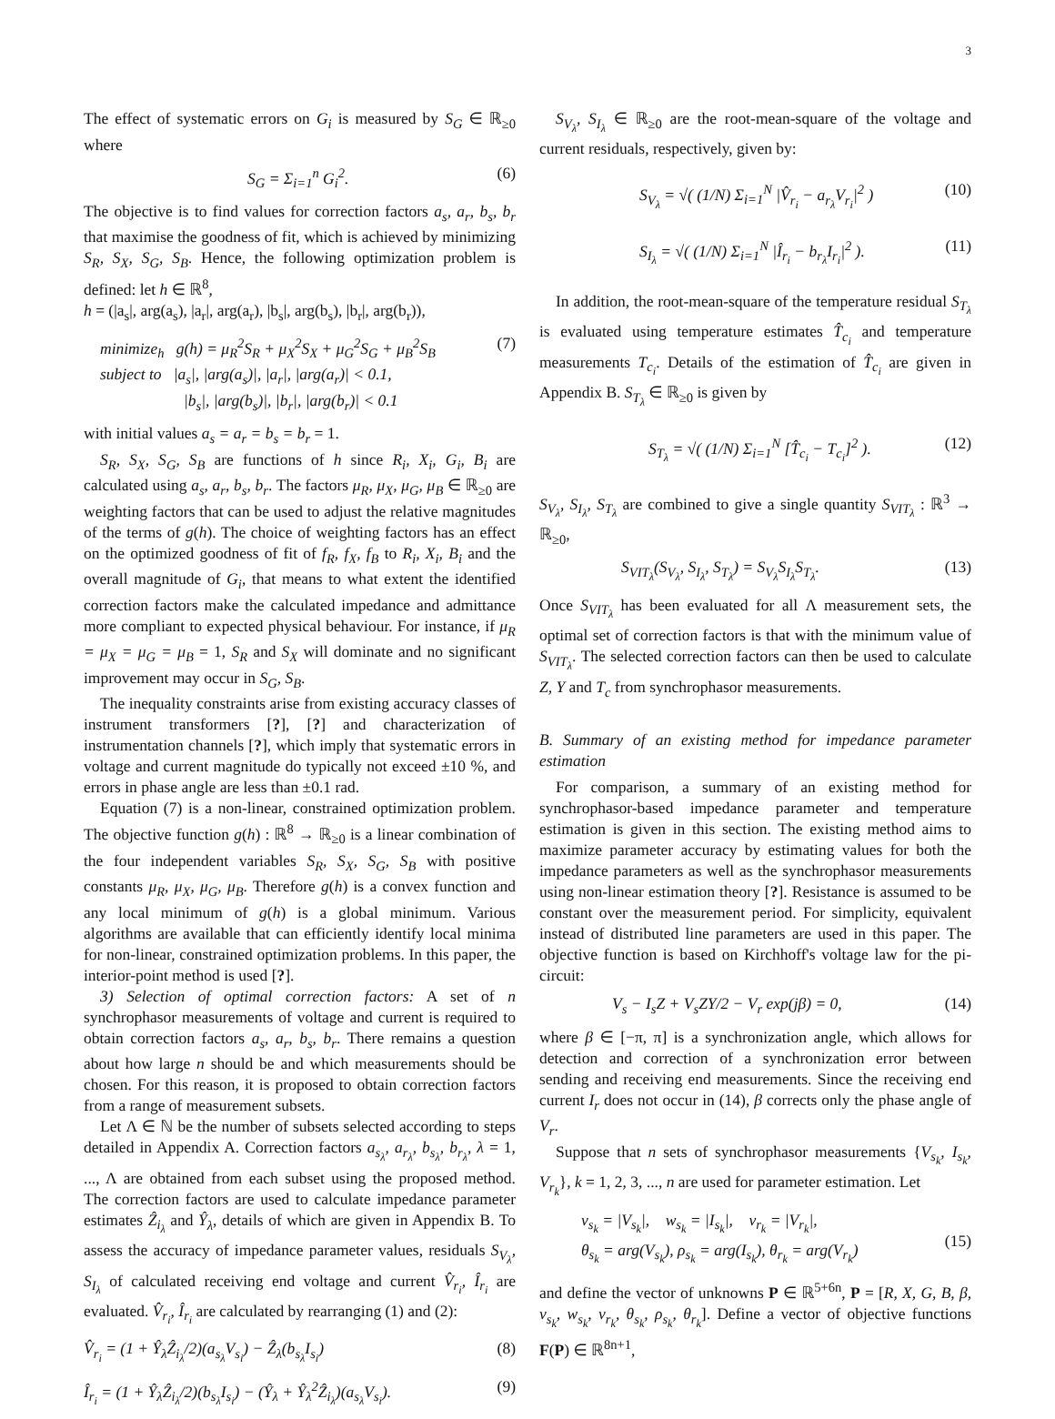3
The effect of systematic errors on G<sub>i</sub> is measured by S<sub>G</sub> ∈ ℝ<sub>≥0</sub> where
S<sub>G</sub> = Σ<sub>i=1</sub><sup>n</sup> G<sub>i</sub><sup>2</sup>. (6)
The objective is to find values for correction factors a<sub>s</sub>, a<sub>r</sub>, b<sub>s</sub>, b<sub>r</sub> that maximise the goodness of fit, which is achieved by minimizing S<sub>R</sub>, S<sub>X</sub>, S<sub>G</sub>, S<sub>B</sub>. Hence, the following optimization problem is defined: let h ∈ ℝ<sup>8</sup>,
h = (|a<sub>s</sub>|, arg(a<sub>s</sub>), |a<sub>r</sub>|, arg(a<sub>r</sub>), |b<sub>s</sub>|, arg(b<sub>s</sub>), |b<sub>r</sub>|, arg(b<sub>r</sub>)),
minimize<sub>h</sub> g(h) = μ<sub>R</sub><sup>2</sup>S<sub>R</sub> + μ<sub>X</sub><sup>2</sup>S<sub>X</sub> + μ<sub>G</sub><sup>2</sup>S<sub>G</sub> + μ<sub>B</sub><sup>2</sup>S<sub>B</sub>
subject to |a<sub>s</sub>|, |arg(a<sub>s</sub>)|, |a<sub>r</sub>|, |arg(a<sub>r</sub>)| < 0.1,
|b<sub>s</sub>|, |arg(b<sub>s</sub>)|, |b<sub>r</sub>|, |arg(b<sub>r</sub>)| < 0.1 (7)
with initial values a<sub>s</sub> = a<sub>r</sub> = b<sub>s</sub> = b<sub>r</sub> = 1.
S<sub>R</sub>, S<sub>X</sub>, S<sub>G</sub>, S<sub>B</sub> are functions of h since R<sub>i</sub>, X<sub>i</sub>, G<sub>i</sub>, B<sub>i</sub> are calculated using a<sub>s</sub>, a<sub>r</sub>, b<sub>s</sub>, b<sub>r</sub>. The factors μ<sub>R</sub>, μ<sub>X</sub>, μ<sub>G</sub>, μ<sub>B</sub> ∈ ℝ<sub>≥0</sub> are weighting factors that can be used to adjust the relative magnitudes of the terms of g(h). The choice of weighting factors has an effect on the optimized goodness of fit of f<sub>R</sub>, f<sub>X</sub>, f<sub>B</sub> to R<sub>i</sub>, X<sub>i</sub>, B<sub>i</sub> and the overall magnitude of G<sub>i</sub>, that means to what extent the identified correction factors make the calculated impedance and admittance more compliant to expected physical behaviour. For instance, if μ<sub>R</sub> = μ<sub>X</sub> = μ<sub>G</sub> = μ<sub>B</sub> = 1, S<sub>R</sub> and S<sub>X</sub> will dominate and no significant improvement may occur in S<sub>G</sub>, S<sub>B</sub>.
The inequality constraints arise from existing accuracy classes of instrument transformers [?], [?] and characterization of instrumentation channels [?], which imply that systematic errors in voltage and current magnitude do typically not exceed ±10 %, and errors in phase angle are less than ±0.1 rad.
Equation (7) is a non-linear, constrained optimization problem. The objective function g(h) : ℝ<sup>8</sup> → ℝ<sub>≥0</sub> is a linear combination of the four independent variables S<sub>R</sub>, S<sub>X</sub>, S<sub>G</sub>, S<sub>B</sub> with positive constants μ<sub>R</sub>, μ<sub>X</sub>, μ<sub>G</sub>, μ<sub>B</sub>. Therefore g(h) is a convex function and any local minimum of g(h) is a global minimum. Various algorithms are available that can efficiently identify local minima for non-linear, constrained optimization problems. In this paper, the interior-point method is used [?].
3) Selection of optimal correction factors: A set of n synchrophasor measurements of voltage and current is required to obtain correction factors a<sub>s</sub>, a<sub>r</sub>, b<sub>s</sub>, b<sub>r</sub>. There remains a question about how large n should be and which measurements should be chosen. For this reason, it is proposed to obtain correction factors from a range of measurement subsets.
Let Λ ∈ ℕ be the number of subsets selected according to steps detailed in Appendix A. Correction factors a<sub>s<sub>λ</sub></sub>, a<sub>r<sub>λ</sub></sub>, b<sub>s<sub>λ</sub></sub>, b<sub>r<sub>λ</sub></sub>, λ = 1, ..., Λ are obtained from each subset using the proposed method. The correction factors are used to calculate impedance parameter estimates Ẑ<sub>i<sub>λ</sub></sub> and Ŷ<sub>λ</sub>, details of which are given in Appendix B. To assess the accuracy of impedance parameter values, residuals S<sub>V<sub>λ</sub></sub>, S<sub>I<sub>λ</sub></sub> of calculated receiving end voltage and current V̂<sub>r<sub>i</sub></sub>, Î<sub>r<sub>i</sub></sub> are evaluated. V̂<sub>r<sub>i</sub></sub>, Î<sub>r<sub>i</sub></sub> are calculated by rearranging (1) and (2):
V̂<sub>r<sub>i</sub></sub> = (1 + Ŷ<sub>λ</sub>Ẑ<sub>i<sub>λ</sub></sub>/2)(a<sub>s<sub>λ</sub></sub>V<sub>s<sub>i</sub></sub>) − Ẑ<sub>λ</sub>(b<sub>s<sub>λ</sub></sub>I<sub>s<sub>i</sub></sub>) (8)
Î<sub>r<sub>i</sub></sub> = (1 + Ŷ<sub>λ</sub>Ẑ<sub>i<sub>λ</sub></sub>/2)(b<sub>s<sub>λ</sub></sub>I<sub>s<sub>i</sub></sub>) − (Ŷ<sub>λ</sub> + Ŷ<sub>λ</sub><sup>2</sup>Ẑ<sub>i<sub>λ</sub></sub>)(a<sub>s<sub>λ</sub></sub>V<sub>s<sub>i</sub></sub>). (9)
S<sub>V<sub>λ</sub></sub>, S<sub>I<sub>λ</sub></sub> ∈ ℝ<sub>≥0</sub> are the root-mean-square of the voltage and current residuals, respectively, given by:
S<sub>V<sub>λ</sub></sub> = √( (1/N) Σ<sub>i=1</sub><sup>N</sup> |V̂<sub>r<sub>i</sub></sub> − a<sub>r<sub>λ</sub></sub>V<sub>r<sub>i</sub></sub>|<sup>2</sup> ) (10)
S<sub>I<sub>λ</sub></sub> = √( (1/N) Σ<sub>i=1</sub><sup>N</sup> |Î<sub>r<sub>i</sub></sub> − b<sub>r<sub>λ</sub></sub>I<sub>r<sub>i</sub></sub>|<sup>2</sup> ). (11)
In addition, the root-mean-square of the temperature residual S<sub>T<sub>λ</sub></sub> is evaluated using temperature estimates T̂<sub>c<sub>i</sub></sub> and temperature measurements T<sub>c<sub>i</sub></sub>. Details of the estimation of T̂<sub>c<sub>i</sub></sub> are given in Appendix B. S<sub>T<sub>λ</sub></sub> ∈ ℝ<sub>≥0</sub> is given by
S<sub>T<sub>λ</sub></sub> = √( (1/N) Σ<sub>i=1</sub><sup>N</sup> [T̂<sub>c<sub>i</sub></sub> − T<sub>c<sub>i</sub></sub>]<sup>2</sup> ). (12)
S<sub>V<sub>λ</sub></sub>, S<sub>I<sub>λ</sub></sub>, S<sub>T<sub>λ</sub></sub> are combined to give a single quantity S<sub>VIT<sub>λ</sub></sub> : ℝ<sup>3</sup> → ℝ<sub>≥0</sub>,
S<sub>VIT<sub>λ</sub></sub>(S<sub>V<sub>λ</sub></sub>, S<sub>I<sub>λ</sub></sub>, S<sub>T<sub>λ</sub></sub>) = S<sub>V<sub>λ</sub></sub>S<sub>I<sub>λ</sub></sub>S<sub>T<sub>λ</sub></sub>. (13)
Once S<sub>VIT<sub>λ</sub></sub> has been evaluated for all Λ measurement sets, the optimal set of correction factors is that with the minimum value of S<sub>VIT<sub>λ</sub></sub>. The selected correction factors can then be used to calculate Z, Y and T<sub>c</sub> from synchrophasor measurements.
B. Summary of an existing method for impedance parameter estimation
For comparison, a summary of an existing method for synchrophasor-based impedance parameter and temperature estimation is given in this section. The existing method aims to maximize parameter accuracy by estimating values for both the impedance parameters as well as the synchrophasor measurements using non-linear estimation theory [?]. Resistance is assumed to be constant over the measurement period. For simplicity, equivalent instead of distributed line parameters are used in this paper. The objective function is based on Kirchhoff's voltage law for the pi-circuit:
V<sub>s</sub> − I<sub>s</sub>Z + V<sub>s</sub>ZY/2 − V<sub>r</sub> exp(jβ) = 0, (14)
where β ∈ [−π, π] is a synchronization angle, which allows for detection and correction of a synchronization error between sending and receiving end measurements. Since the receiving end current I<sub>r</sub> does not occur in (14), β corrects only the phase angle of V<sub>r</sub>.
Suppose that n sets of synchrophasor measurements {V<sub>s<sub>k</sub></sub>, I<sub>s<sub>k</sub></sub>, V<sub>r<sub>k</sub></sub>}, k = 1, 2, 3, ..., n are used for parameter estimation. Let
v<sub>s<sub>k</sub></sub> = |V<sub>s<sub>k</sub></sub>|, w<sub>s<sub>k</sub></sub> = |I<sub>s<sub>k</sub></sub>|, v<sub>r<sub>k</sub></sub> = |V<sub>r<sub>k</sub></sub>|,
θ<sub>s<sub>k</sub></sub> = arg(V<sub>s<sub>k</sub></sub>), ρ<sub>s<sub>k</sub></sub> = arg(I<sub>s<sub>k</sub></sub>), θ<sub>r<sub>k</sub></sub> = arg(V<sub>r<sub>k</sub></sub>)
(15)
and define the vector of unknowns P ∈ ℝ<sup>5+6n</sup>, P = [R, X, G, B, β, v<sub>s<sub>k</sub></sub>, w<sub>s<sub>k</sub></sub>, v<sub>r<sub>k</sub></sub>, θ<sub>s<sub>k</sub></sub>, ρ<sub>s<sub>k</sub></sub>, θ<sub>r<sub>k</sub></sub>]. Define a vector of objective functions F(P) ∈ ℝ<sup>8n+1</sup>,